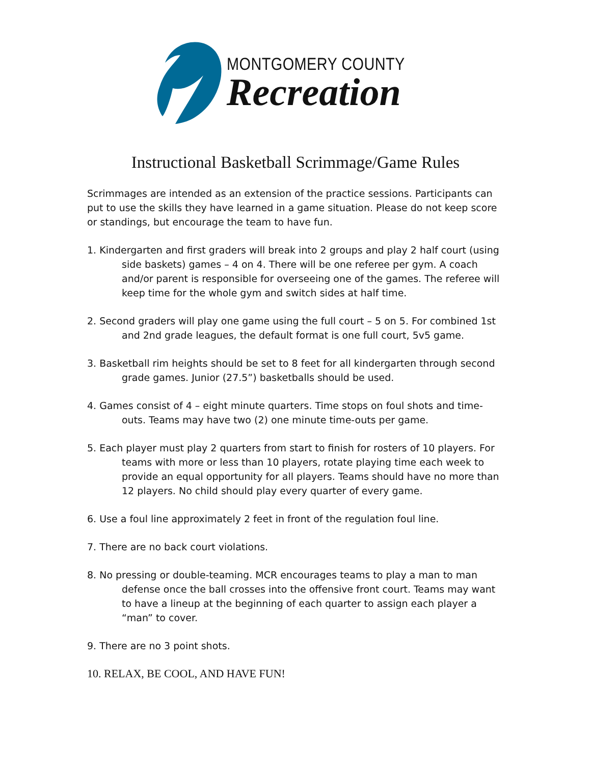MONTGOMERY COUNTY
Recreation
Instructional Basketball Scrimmage/Game Rules
Scrimmages are intended as an extension of the practice sessions. Participants can put to use the skills they have learned in a game situation. Please do not keep score or standings, but encourage the team to have fun.
1. Kindergarten and first graders will break into 2 groups and play 2 half court (using side baskets) games – 4 on 4. There will be one referee per gym. A coach and/or parent is responsible for overseeing one of the games. The referee will keep time for the whole gym and switch sides at half time.
2. Second graders will play one game using the full court – 5 on 5. For combined 1st and 2nd grade leagues, the default format is one full court, 5v5 game.
3. Basketball rim heights should be set to 8 feet for all kindergarten through second grade games. Junior (27.5”) basketballs should be used.
4. Games consist of 4 – eight minute quarters. Time stops on foul shots and time-outs. Teams may have two (2) one minute time-outs per game.
5. Each player must play 2 quarters from start to finish for rosters of 10 players. For teams with more or less than 10 players, rotate playing time each week to provide an equal opportunity for all players. Teams should have no more than 12 players. No child should play every quarter of every game.
6. Use a foul line approximately 2 feet in front of the regulation foul line.
7. There are no back court violations.
8. No pressing or double-teaming. MCR encourages teams to play a man to man defense once the ball crosses into the offensive front court. Teams may want to have a lineup at the beginning of each quarter to assign each player a “man” to cover.
9. There are no 3 point shots.
10. RELAX, BE COOL, AND HAVE FUN!